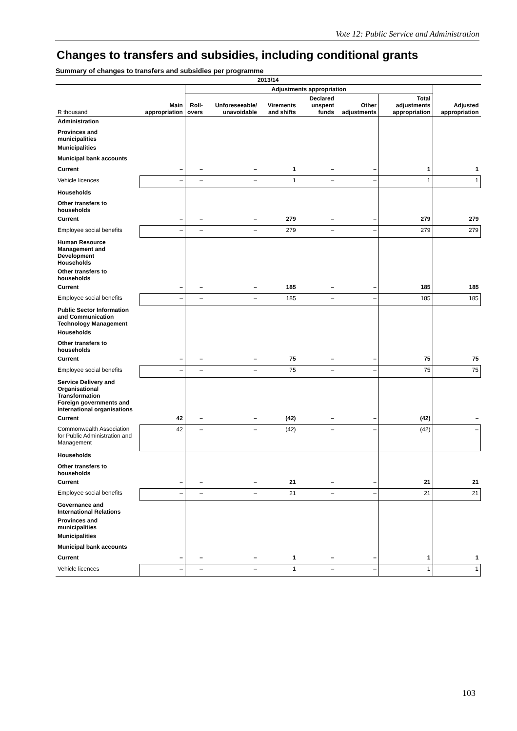Vote 12: Public Service and Administration
Changes to transfers and subsidies, including conditional grants
Summary of changes to transfers and subsidies per programme
| 2013/14 | | | | | | | | |
| --- | --- | --- | --- | --- | --- | --- | --- | --- |
| | | Adjustments appropriation | | | | | | |
| R thousand | Main appropriation | Roll- overs | Unforeseeable/ unavoidable | Virements and shifts | Declared unspent funds | Other adjustments | Total adjustments appropriation | Adjusted appropriation |
| Administration | | | | | | | | |
| Provinces and municipalities | | | | | | | | |
| Municipalities | | | | | | | | |
| Municipal bank accounts | | | | | | | | |
| Current | – | – | – | 1 | – | – | 1 | 1 |
| Vehicle licences | – | – | – | 1 | – | – | 1 | 1 |
| Households | | | | | | | | |
| Other transfers to households | | | | | | | | |
| Current | – | – | – | 279 | – | – | 279 | 279 |
| Employee social benefits | – | – | – | 279 | – | – | 279 | 279 |
| Human Resource Management and Development Households | | | | | | | | |
| Other transfers to households | | | | | | | | |
| Current | – | – | – | 185 | – | – | 185 | 185 |
| Employee social benefits | – | – | – | 185 | – | – | 185 | 185 |
| Public Sector Information and Communication Technology Management | | | | | | | | |
| Households | | | | | | | | |
| Other transfers to households | | | | | | | | |
| Current | – | – | – | 75 | – | – | 75 | 75 |
| Employee social benefits | – | – | – | 75 | – | – | 75 | 75 |
| Service Delivery and Organisational Transformation Foreign governments and international organisations | | | | | | | | |
| Current | 42 | – | – | (42) | – | – | (42) | – |
| Commonwealth Association for Public Administration and Management | 42 | – | – | (42) | – | – | (42) | – |
| Households | | | | | | | | |
| Other transfers to households | | | | | | | | |
| Current | – | – | – | 21 | – | – | 21 | 21 |
| Employee social benefits | – | – | – | 21 | – | – | 21 | 21 |
| Governance and International Relations | | | | | | | | |
| Provinces and municipalities | | | | | | | | |
| Municipalities | | | | | | | | |
| Municipal bank accounts | | | | | | | | |
| Current | – | – | – | 1 | – | – | 1 | 1 |
| Vehicle licences | – | – | – | 1 | – | – | 1 | 1 |
103